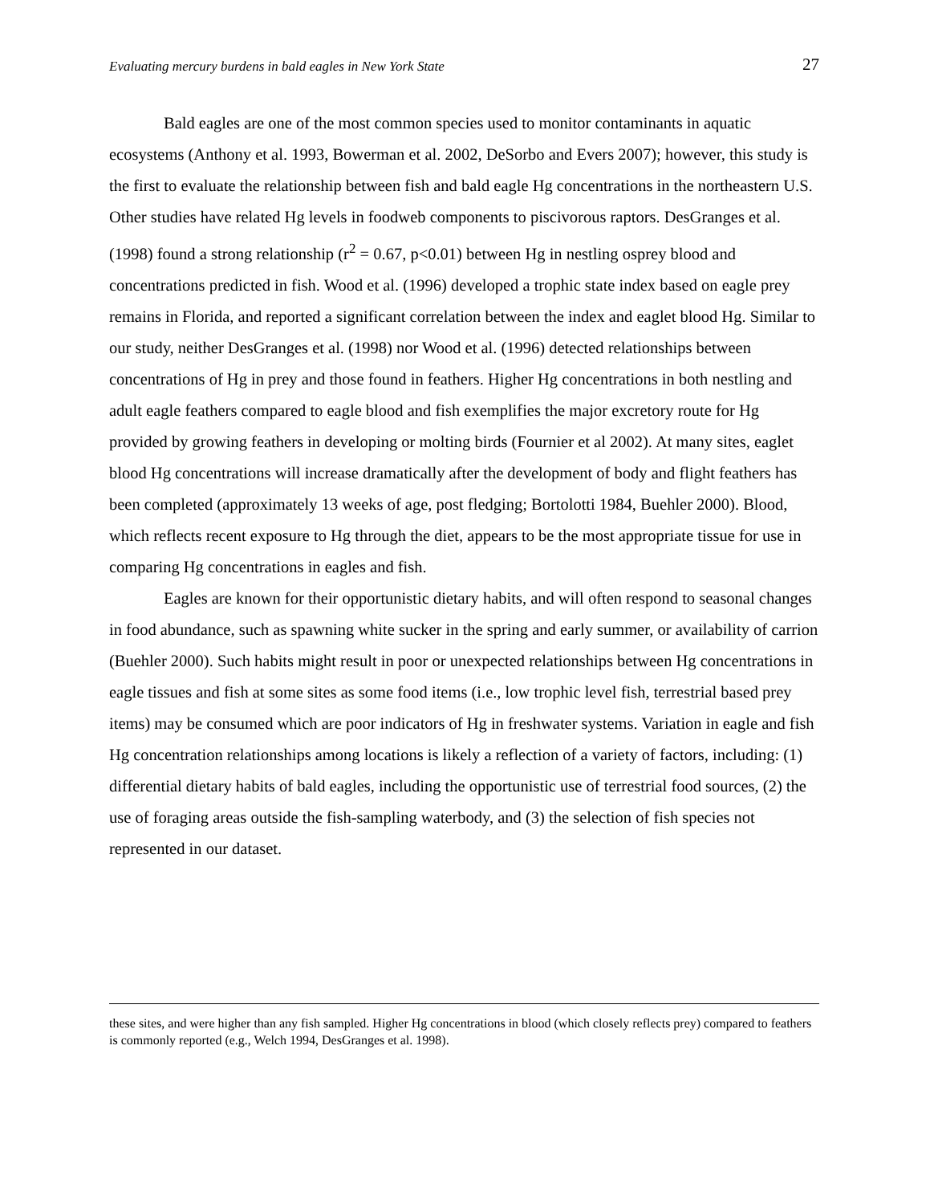Evaluating mercury burdens in bald eagles in New York State 27
Bald eagles are one of the most common species used to monitor contaminants in aquatic ecosystems (Anthony et al. 1993, Bowerman et al. 2002, DeSorbo and Evers 2007); however, this study is the first to evaluate the relationship between fish and bald eagle Hg concentrations in the northeastern U.S. Other studies have related Hg levels in foodweb components to piscivorous raptors. DesGranges et al. (1998) found a strong relationship (r<sup>2</sup> = 0.67, p<0.01) between Hg in nestling osprey blood and concentrations predicted in fish. Wood et al. (1996) developed a trophic state index based on eagle prey remains in Florida, and reported a significant correlation between the index and eaglet blood Hg. Similar to our study, neither DesGranges et al. (1998) nor Wood et al. (1996) detected relationships between concentrations of Hg in prey and those found in feathers. Higher Hg concentrations in both nestling and adult eagle feathers compared to eagle blood and fish exemplifies the major excretory route for Hg provided by growing feathers in developing or molting birds (Fournier et al 2002). At many sites, eaglet blood Hg concentrations will increase dramatically after the development of body and flight feathers has been completed (approximately 13 weeks of age, post fledging; Bortolotti 1984, Buehler 2000). Blood, which reflects recent exposure to Hg through the diet, appears to be the most appropriate tissue for use in comparing Hg concentrations in eagles and fish.
Eagles are known for their opportunistic dietary habits, and will often respond to seasonal changes in food abundance, such as spawning white sucker in the spring and early summer, or availability of carrion (Buehler 2000). Such habits might result in poor or unexpected relationships between Hg concentrations in eagle tissues and fish at some sites as some food items (i.e., low trophic level fish, terrestrial based prey items) may be consumed which are poor indicators of Hg in freshwater systems. Variation in eagle and fish Hg concentration relationships among locations is likely a reflection of a variety of factors, including: (1) differential dietary habits of bald eagles, including the opportunistic use of terrestrial food sources, (2) the use of foraging areas outside the fish-sampling waterbody, and (3) the selection of fish species not represented in our dataset.
these sites, and were higher than any fish sampled. Higher Hg concentrations in blood (which closely reflects prey) compared to feathers is commonly reported (e.g., Welch 1994, DesGranges et al. 1998).